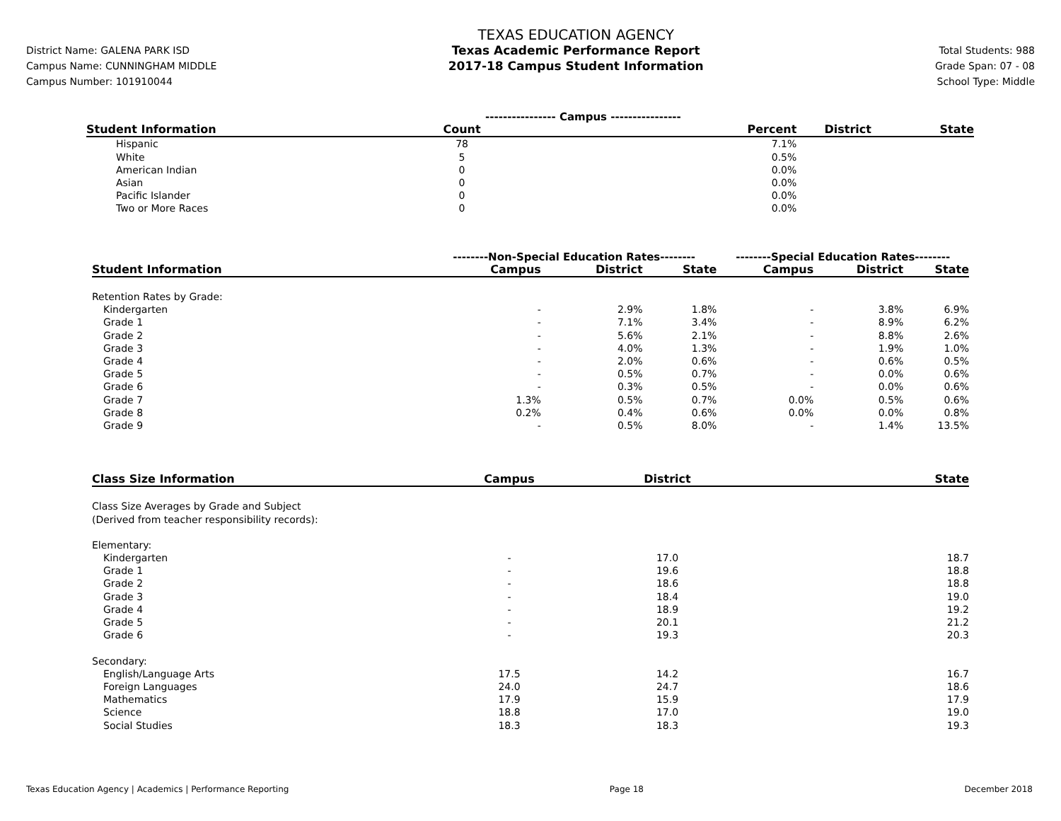District Name: GALENA PARK ISD
Campus Name: CUNNINGHAM MIDDLE
Campus Number: 101910044
TEXAS EDUCATION AGENCY
Texas Academic Performance Report
2017-18 Campus Student Information
Total Students: 988
Grade Span: 07 - 08
School Type: Middle
| | ---------------- Campus ---------------- | | | |
| Student Information | Count | Percent | District | State |
| Hispanic | 78 | 7.1% | | |
| White | 5 | 0.5% | | |
| American Indian | 0 | 0.0% | | |
| Asian | 0 | 0.0% | | |
| Pacific Islander | 0 | 0.0% | | |
| Two or More Races | 0 | 0.0% | | |
| | --------Non-Special Education Rates-------- | | | --------Special Education Rates-------- | | |
| Student Information | Campus | District | State | Campus | District | State |
| Retention Rates by Grade: | | | | | | |
| Kindergarten | - | 2.9% | 1.8% | - | 3.8% | 6.9% |
| Grade 1 | - | 7.1% | 3.4% | - | 8.9% | 6.2% |
| Grade 2 | - | 5.6% | 2.1% | - | 8.8% | 2.6% |
| Grade 3 | - | 4.0% | 1.3% | - | 1.9% | 1.0% |
| Grade 4 | - | 2.0% | 0.6% | - | 0.6% | 0.5% |
| Grade 5 | - | 0.5% | 0.7% | - | 0.0% | 0.6% |
| Grade 6 | - | 0.3% | 0.5% | - | 0.0% | 0.6% |
| Grade 7 | 1.3% | 0.5% | 0.7% | 0.0% | 0.5% | 0.6% |
| Grade 8 | 0.2% | 0.4% | 0.6% | 0.0% | 0.0% | 0.8% |
| Grade 9 | - | 0.5% | 8.0% | - | 1.4% | 13.5% |
| Class Size Information | Campus | | District | State |
| --- | --- | --- | --- | --- |
| Class Size Averages by Grade and Subject (Derived from teacher responsibility records): | | | | |
| Elementary: | | | | |
| Kindergarten | - | | 17.0 | 18.7 |
| Grade 1 | - | | 19.6 | 18.8 |
| Grade 2 | - | | 18.6 | 18.8 |
| Grade 3 | - | | 18.4 | 19.0 |
| Grade 4 | - | | 18.9 | 19.2 |
| Grade 5 | - | | 20.1 | 21.2 |
| Grade 6 | - | | 19.3 | 20.3 |
| Secondary: | | | | |
| English/Language Arts | 17.5 | | 14.2 | 16.7 |
| Foreign Languages | 24.0 | | 24.7 | 18.6 |
| Mathematics | 17.9 | | 15.9 | 17.9 |
| Science | 18.8 | | 17.0 | 19.0 |
| Social Studies | 18.3 | | 18.3 | 19.3 |
Texas Education Agency | Academics | Performance Reporting Page 18 December 2018